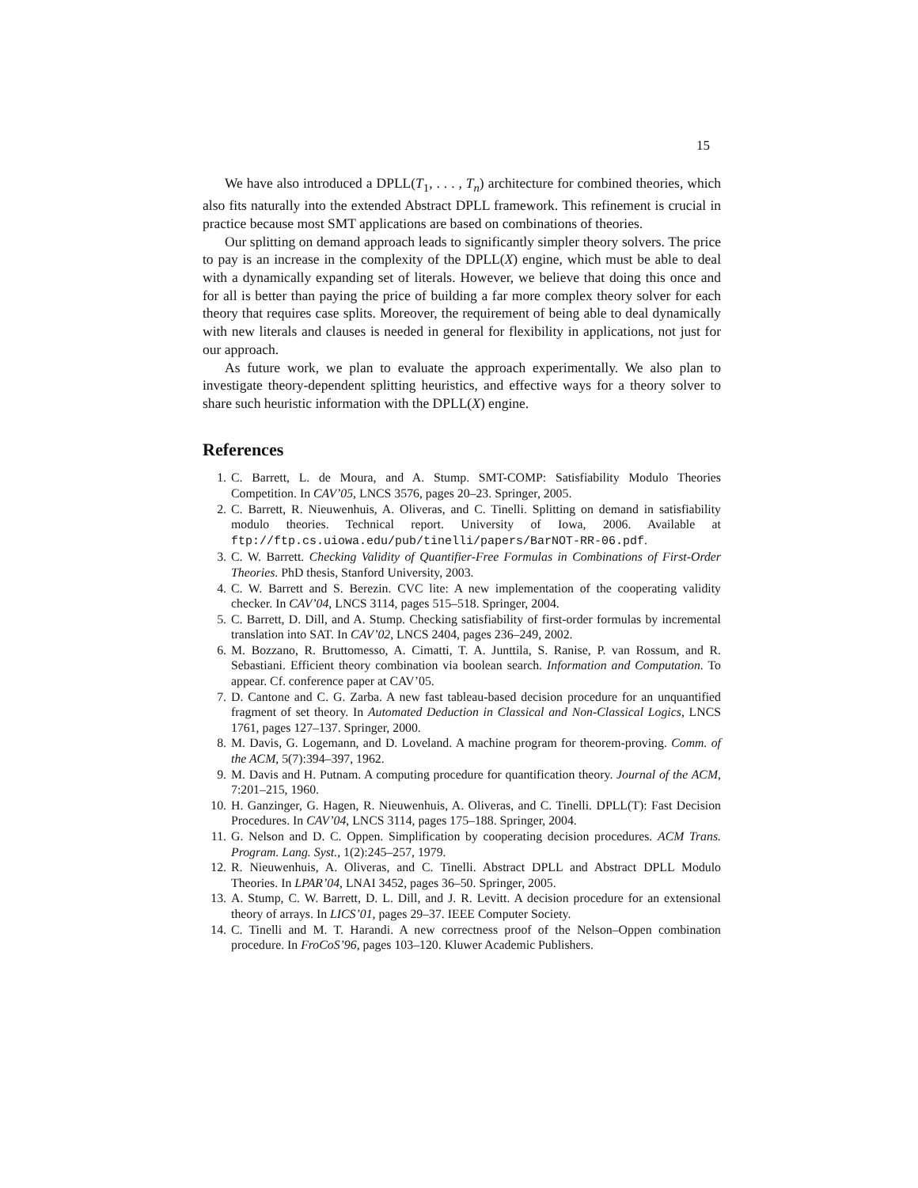15
We have also introduced a DPLL(T<sub>1</sub>, . . . , T<sub>n</sub>) architecture for combined theories, which also fits naturally into the extended Abstract DPLL framework. This refinement is crucial in practice because most SMT applications are based on combinations of theories.
Our splitting on demand approach leads to significantly simpler theory solvers. The price to pay is an increase in the complexity of the DPLL(X) engine, which must be able to deal with a dynamically expanding set of literals. However, we believe that doing this once and for all is better than paying the price of building a far more complex theory solver for each theory that requires case splits. Moreover, the requirement of being able to deal dynamically with new literals and clauses is needed in general for flexibility in applications, not just for our approach.
As future work, we plan to evaluate the approach experimentally. We also plan to investigate theory-dependent splitting heuristics, and effective ways for a theory solver to share such heuristic information with the DPLL(X) engine.
References
1. C. Barrett, L. de Moura, and A. Stump. SMT-COMP: Satisfiability Modulo Theories Competition. In CAV’05, LNCS 3576, pages 20–23. Springer, 2005.
2. C. Barrett, R. Nieuwenhuis, A. Oliveras, and C. Tinelli. Splitting on demand in satisfiability modulo theories. Technical report. University of Iowa, 2006. Available at ftp://ftp.cs.uiowa.edu/pub/tinelli/papers/BarNOT-RR-06.pdf.
3. C. W. Barrett. Checking Validity of Quantifier-Free Formulas in Combinations of First-Order Theories. PhD thesis, Stanford University, 2003.
4. C. W. Barrett and S. Berezin. CVC lite: A new implementation of the cooperating validity checker. In CAV’04, LNCS 3114, pages 515–518. Springer, 2004.
5. C. Barrett, D. Dill, and A. Stump. Checking satisfiability of first-order formulas by incremental translation into SAT. In CAV’02, LNCS 2404, pages 236–249, 2002.
6. M. Bozzano, R. Bruttomesso, A. Cimatti, T. A. Junttila, S. Ranise, P. van Rossum, and R. Sebastiani. Efficient theory combination via boolean search. Information and Computation. To appear. Cf. conference paper at CAV’05.
7. D. Cantone and C. G. Zarba. A new fast tableau-based decision procedure for an unquantified fragment of set theory. In Automated Deduction in Classical and Non-Classical Logics, LNCS 1761, pages 127–137. Springer, 2000.
8. M. Davis, G. Logemann, and D. Loveland. A machine program for theorem-proving. Comm. of the ACM, 5(7):394–397, 1962.
9. M. Davis and H. Putnam. A computing procedure for quantification theory. Journal of the ACM, 7:201–215, 1960.
10. H. Ganzinger, G. Hagen, R. Nieuwenhuis, A. Oliveras, and C. Tinelli. DPLL(T): Fast Decision Procedures. In CAV’04, LNCS 3114, pages 175–188. Springer, 2004.
11. G. Nelson and D. C. Oppen. Simplification by cooperating decision procedures. ACM Trans. Program. Lang. Syst., 1(2):245–257, 1979.
12. R. Nieuwenhuis, A. Oliveras, and C. Tinelli. Abstract DPLL and Abstract DPLL Modulo Theories. In LPAR’04, LNAI 3452, pages 36–50. Springer, 2005.
13. A. Stump, C. W. Barrett, D. L. Dill, and J. R. Levitt. A decision procedure for an extensional theory of arrays. In LICS’01, pages 29–37. IEEE Computer Society.
14. C. Tinelli and M. T. Harandi. A new correctness proof of the Nelson–Oppen combination procedure. In FroCoS’96, pages 103–120. Kluwer Academic Publishers.